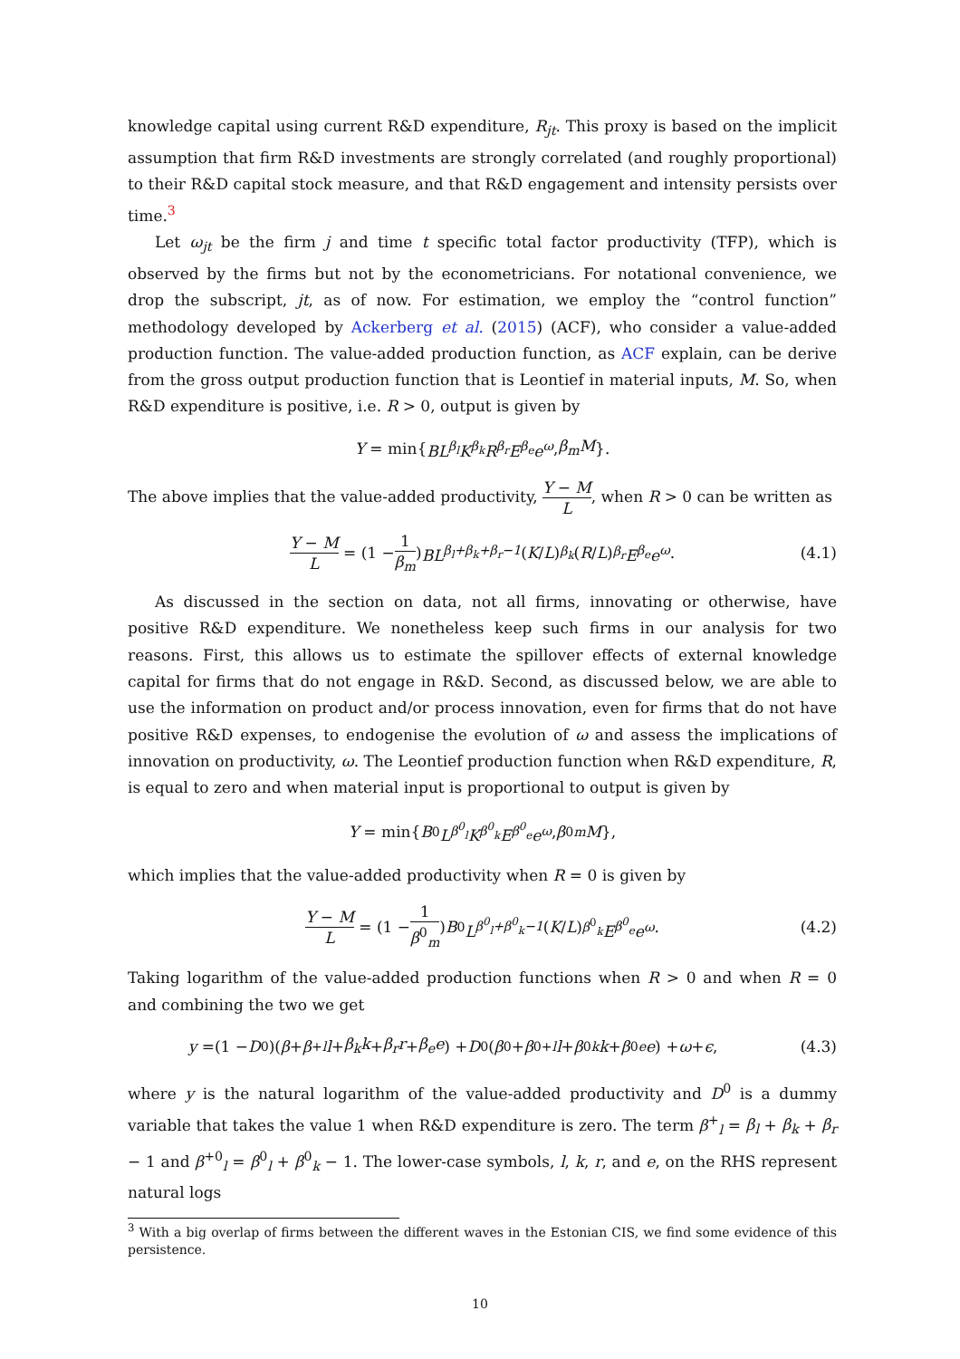knowledge capital using current R&D expenditure, R<sub>jt</sub>. This proxy is based on the implicit assumption that firm R&D investments are strongly correlated (and roughly proportional) to their R&D capital stock measure, and that R&D engagement and intensity persists over time.<sup>3</sup>
Let ω<sub>jt</sub> be the firm j and time t specific total factor productivity (TFP), which is observed by the firms but not by the econometricians. For notational convenience, we drop the subscript, jt, as of now. For estimation, we employ the “control function” methodology developed by Ackerberg et al. (2015) (ACF), who consider a value-added production function. The value-added production function, as ACF explain, can be derive from the gross output production function that is Leontief in material inputs, M. So, when R&D expenditure is positive, i.e. R > 0, output is given by
Y = min{ BL<sup>β<sub>l</sub></sup>K<sup>β<sub>k</sub></sup>R<sup>β<sub>r</sub></sup>E<sup>β<sub>e</sub></sup>e<sup>ω</sup>, β<sub>m</sub>M }.
The above implies that the value-added productivity, Y − M L, when R > 0 can be written as
Y − M L = (1 − 1 β<sub>m</sub>) BL<sup>β<sub>l</sub>+β<sub>k</sub>+β<sub>r</sub>−1</sup> (K / L)<sup>β<sub>k</sub></sup> (R / L)<sup>β<sub>r</sub></sup> E<sup>β<sub>e</sub></sup>e<sup>ω</sup>. (4.1)
As discussed in the section on data, not all firms, innovating or otherwise, have positive R&D expenditure. We nonetheless keep such firms in our analysis for two reasons. First, this allows us to estimate the spillover effects of external knowledge capital for firms that do not engage in R&D. Second, as discussed below, we are able to use the information on product and/or process innovation, even for firms that do not have positive R&D expenses, to endogenise the evolution of ω and assess the implications of innovation on productivity, ω. The Leontief production function when R&D expenditure, R, is equal to zero and when material input is proportional to output is given by
Y = min{ B<sub>0</sub> L<sup>β<sup>0</sup><sub>l</sub></sup>K<sup>β<sup>0</sup><sub>k</sub></sup>E<sup>β<sup>0</sup><sub>e</sub></sup>e<sup>ω</sup>, β<sup>0</sup><sub>m</sub> M },
which implies that the value-added productivity when R = 0 is given by
Y − M L = (1 − 1 β<sup>0</sup><sub>m</sub>) B<sub>0</sub> L<sup>β<sup>0</sup><sub>l</sub>+β<sup>0</sup><sub>k</sub>−1</sup> (K / L)<sup>β<sup>0</sup><sub>k</sub></sup> E<sup>β<sup>0</sup><sub>e</sub></sup>e<sup>ω</sup>. (4.2)
Taking logarithm of the value-added production functions when R > 0 and when R = 0 and combining the two we get
y =(1 − D<sup>0</sup>)(β + β<sup>+</sup><sub>l</sub> l + β<sub>k</sub>k + β<sub>r</sub>r + β<sub>e</sub>e) + D<sup>0</sup>(β<sup>0</sup> + β<sup>0+</sup><sub>l</sub> l + β<sup>0</sup><sub>k</sub> k + β<sup>0</sup><sub>e</sub> e) + ω + ϵ, (4.3)
where y is the natural logarithm of the value-added productivity and D<sup>0</sup> is a dummy variable that takes the value 1 when R&D expenditure is zero. The term β<sup>+</sup><sub>l</sub> = β<sub>l</sub> + β<sub>k</sub> + β<sub>r</sub> − 1 and β<sup>+0</sup><sub>l</sub> = β<sup>0</sup><sub>l</sub> + β<sup>0</sup><sub>k</sub> − 1. The lower-case symbols, l, k, r, and e, on the RHS represent natural logs
<sup>3</sup> With a big overlap of firms between the different waves in the Estonian CIS, we find some evidence of this persistence.
10